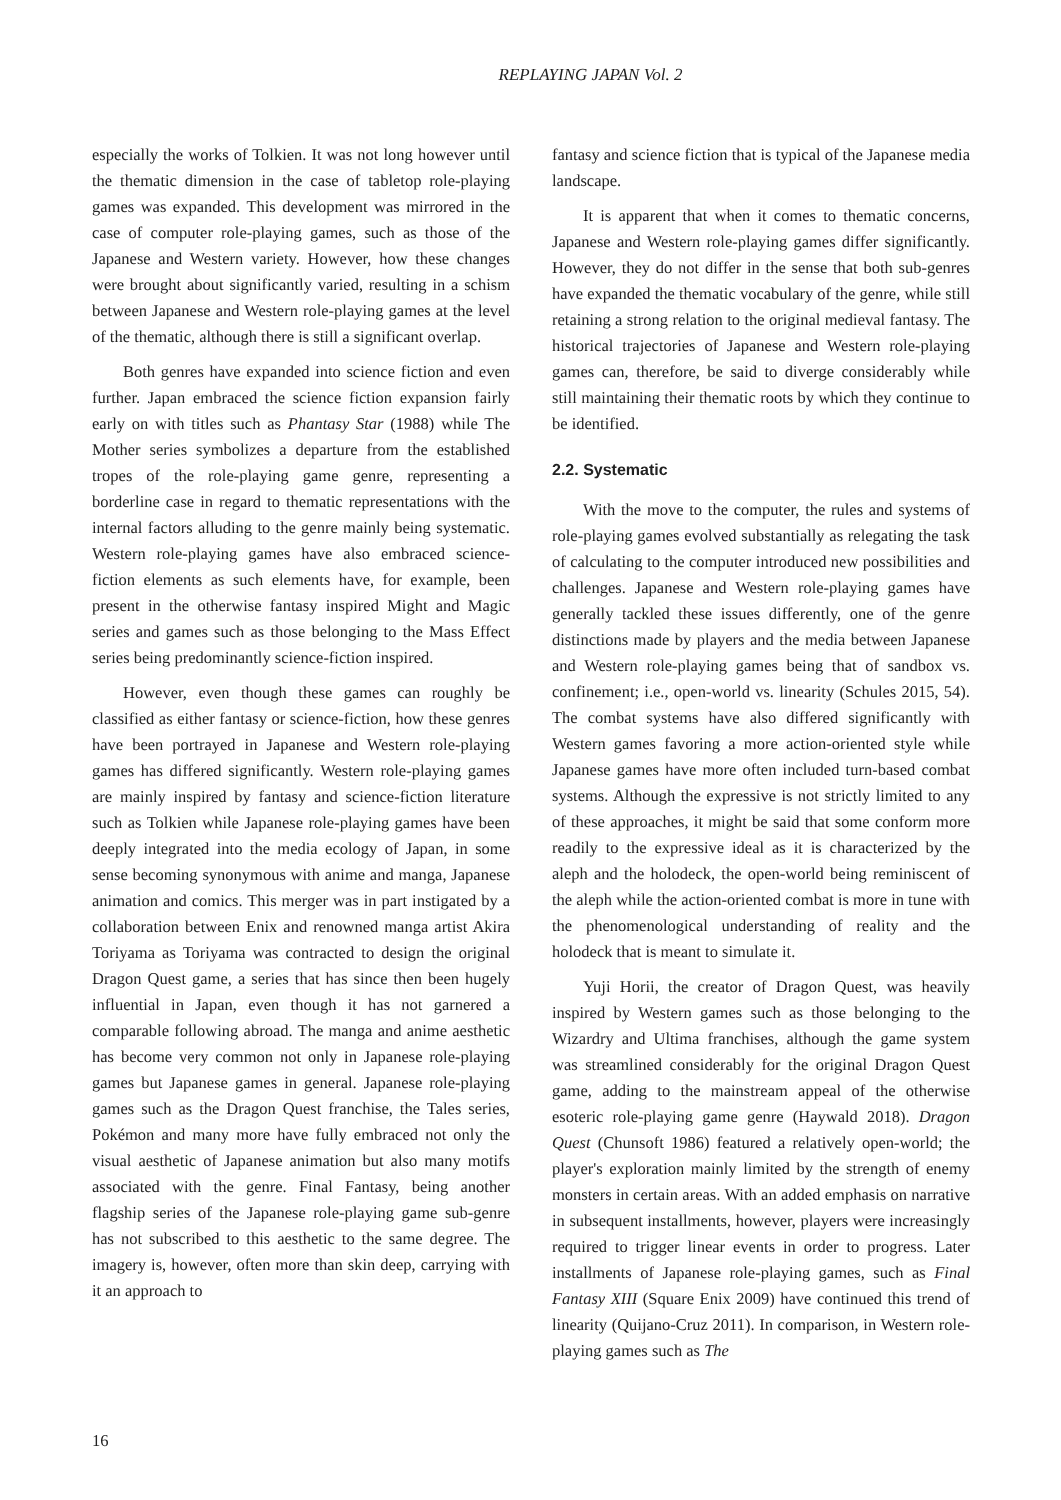REPLAYING JAPAN Vol. 2
especially the works of Tolkien. It was not long however until the thematic dimension in the case of tabletop role-playing games was expanded. This development was mirrored in the case of computer role-playing games, such as those of the Japanese and Western variety. However, how these changes were brought about significantly varied, resulting in a schism between Japanese and Western role-playing games at the level of the thematic, although there is still a significant overlap.
Both genres have expanded into science fiction and even further. Japan embraced the science fiction expansion fairly early on with titles such as Phantasy Star (1988) while The Mother series symbolizes a departure from the established tropes of the role-playing game genre, representing a borderline case in regard to thematic representations with the internal factors alluding to the genre mainly being systematic. Western role-playing games have also embraced science-fiction elements as such elements have, for example, been present in the otherwise fantasy inspired Might and Magic series and games such as those belonging to the Mass Effect series being predominantly science-fiction inspired.
However, even though these games can roughly be classified as either fantasy or science-fiction, how these genres have been portrayed in Japanese and Western role-playing games has differed significantly. Western role-playing games are mainly inspired by fantasy and science-fiction literature such as Tolkien while Japanese role-playing games have been deeply integrated into the media ecology of Japan, in some sense becoming synonymous with anime and manga, Japanese animation and comics. This merger was in part instigated by a collaboration between Enix and renowned manga artist Akira Toriyama as Toriyama was contracted to design the original Dragon Quest game, a series that has since then been hugely influential in Japan, even though it has not garnered a comparable following abroad. The manga and anime aesthetic has become very common not only in Japanese role-playing games but Japanese games in general. Japanese role-playing games such as the Dragon Quest franchise, the Tales series, Pokémon and many more have fully embraced not only the visual aesthetic of Japanese animation but also many motifs associated with the genre. Final Fantasy, being another flagship series of the Japanese role-playing game sub-genre has not subscribed to this aesthetic to the same degree. The imagery is, however, often more than skin deep, carrying with it an approach to
fantasy and science fiction that is typical of the Japanese media landscape.
It is apparent that when it comes to thematic concerns, Japanese and Western role-playing games differ significantly. However, they do not differ in the sense that both sub-genres have expanded the thematic vocabulary of the genre, while still retaining a strong relation to the original medieval fantasy. The historical trajectories of Japanese and Western role-playing games can, therefore, be said to diverge considerably while still maintaining their thematic roots by which they continue to be identified.
2.2. Systematic
With the move to the computer, the rules and systems of role-playing games evolved substantially as relegating the task of calculating to the computer introduced new possibilities and challenges. Japanese and Western role-playing games have generally tackled these issues differently, one of the genre distinctions made by players and the media between Japanese and Western role-playing games being that of sandbox vs. confinement; i.e., open-world vs. linearity (Schules 2015, 54). The combat systems have also differed significantly with Western games favoring a more action-oriented style while Japanese games have more often included turn-based combat systems. Although the expressive is not strictly limited to any of these approaches, it might be said that some conform more readily to the expressive ideal as it is characterized by the aleph and the holodeck, the open-world being reminiscent of the aleph while the action-oriented combat is more in tune with the phenomenological understanding of reality and the holodeck that is meant to simulate it.
Yuji Horii, the creator of Dragon Quest, was heavily inspired by Western games such as those belonging to the Wizardry and Ultima franchises, although the game system was streamlined considerably for the original Dragon Quest game, adding to the mainstream appeal of the otherwise esoteric role-playing game genre (Haywald 2018). Dragon Quest (Chunsoft 1986) featured a relatively open-world; the player's exploration mainly limited by the strength of enemy monsters in certain areas. With an added emphasis on narrative in subsequent installments, however, players were increasingly required to trigger linear events in order to progress. Later installments of Japanese role-playing games, such as Final Fantasy XIII (Square Enix 2009) have continued this trend of linearity (Quijano-Cruz 2011). In comparison, in Western role-playing games such as The
16